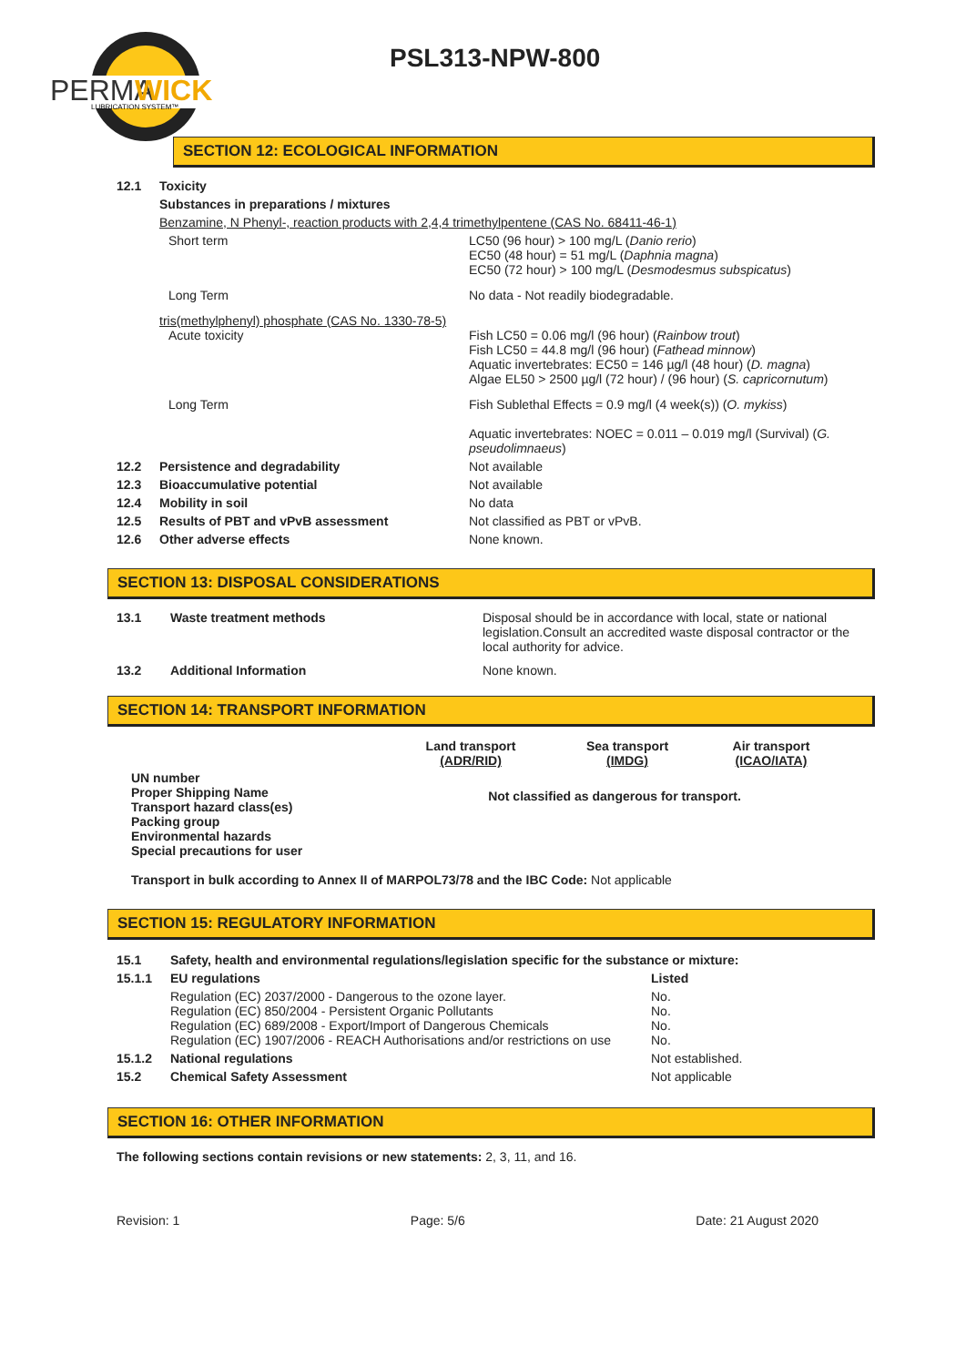PERMA
WICK
LUBRICATION SYSTEM™
PSL313-NPW-800
SECTION 12: ECOLOGICAL INFORMATION
| 12.1 | Toxicity | |
| | Substances in preparations / mixtures | |
| | Benzamine, N Phenyl-, reaction products with 2,4,4 trimethylpentene (CAS No. 68411-46-1) | |
| | Short term | LC50 (96 hour) > 100 mg/L ( Danio rerio ) EC50 (48 hour) = 51 mg/L ( Daphnia magna ) EC50 (72 hour) > 100 mg/L ( Desmodesmus subspicatus ) |
| | Long Term | No data - Not readily biodegradable. |
| | tris(methylphenyl) phosphate (CAS No. 1330-78-5) Acute toxicity | Fish LC50 = 0.06 mg/l (96 hour) ( Rainbow trout ) Fish LC50 = 44.8 mg/l (96 hour) ( Fathead minnow ) Aquatic invertebrates: EC50 = 146 µg/l (48 hour) ( D. magna ) Algae EL50 > 2500 µg/l (72 hour) / (96 hour) ( S. capricornutum ) |
| | Long Term | Fish Sublethal Effects = 0.9 mg/l (4 week(s)) ( O. mykiss ) Aquatic invertebrates: NOEC = 0.011 – 0.019 mg/l (Survival) ( G. pseudolimnaeus ) |
| 12.2 | Persistence and degradability | Not available |
| 12.3 | Bioaccumulative potential | Not available |
| 12.4 | Mobility in soil | No data |
| 12.5 | Results of PBT and vPvB assessment | Not classified as PBT or vPvB. |
| 12.6 | Other adverse effects | None known. |
SECTION 13: DISPOSAL CONSIDERATIONS
| 13.1 | Waste treatment methods | Disposal should be in accordance with local, state or national legislation.Consult an accredited waste disposal contractor or the local authority for advice. |
| 13.2 | Additional Information | None known. |
SECTION 14: TRANSPORT INFORMATION
| | Land transport (ADR/RID) | Sea transport (IMDG) | Air transport (ICAO/IATA) |
| --- | --- | --- | --- |
| UN number Proper Shipping Name Transport hazard class(es) Packing group Environmental hazards Special precautions for user | Not classified as dangerous for transport. | | |
Transport in bulk according to Annex II of MARPOL73/78 and the IBC Code: Not applicable
SECTION 15: REGULATORY INFORMATION
| 15.1 | Safety, health and environmental regulations/legislation specific for the substance or mixture: | |
| 15.1.1 | EU regulations | Listed |
| | Regulation (EC) 2037/2000 - Dangerous to the ozone layer. Regulation (EC) 850/2004 - Persistent Organic Pollutants Regulation (EC) 689/2008 - Export/Import of Dangerous Chemicals Regulation (EC) 1907/2006 - REACH Authorisations and/or restrictions on use | No. No. No. No. |
| 15.1.2 | National regulations | Not established. |
| 15.2 | Chemical Safety Assessment | Not applicable |
SECTION 16: OTHER INFORMATION
The following sections contain revisions or new statements: 2, 3, 11, and 16.
Revision: 1 Page: 5/6 Date: 21 August 2020